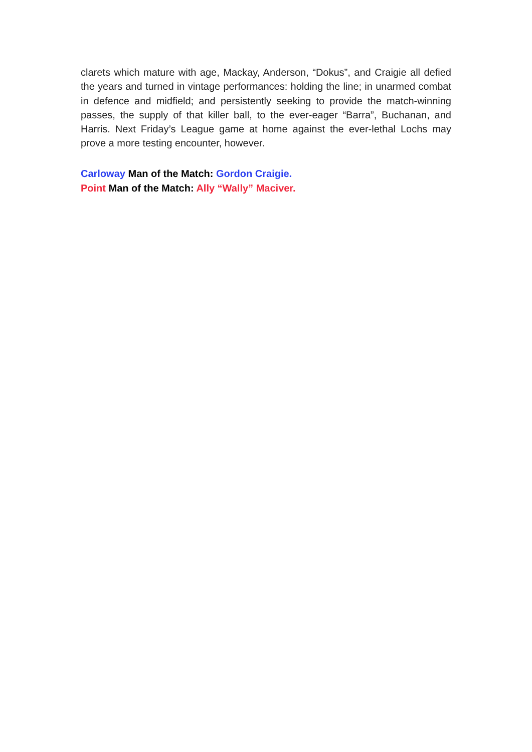clarets which mature with age, Mackay, Anderson, “Dokus”, and Craigie all defied the years and turned in vintage performances: holding the line; in unarmed combat in defence and midfield; and persistently seeking to provide the match-winning passes, the supply of that killer ball, to the ever-eager “Barra”, Buchanan, and Harris. Next Friday’s League game at home against the ever-lethal Lochs may prove a more testing encounter, however.
Carloway Man of the Match: Gordon Craigie.
Point Man of the Match: Ally “Wally” Maciver.